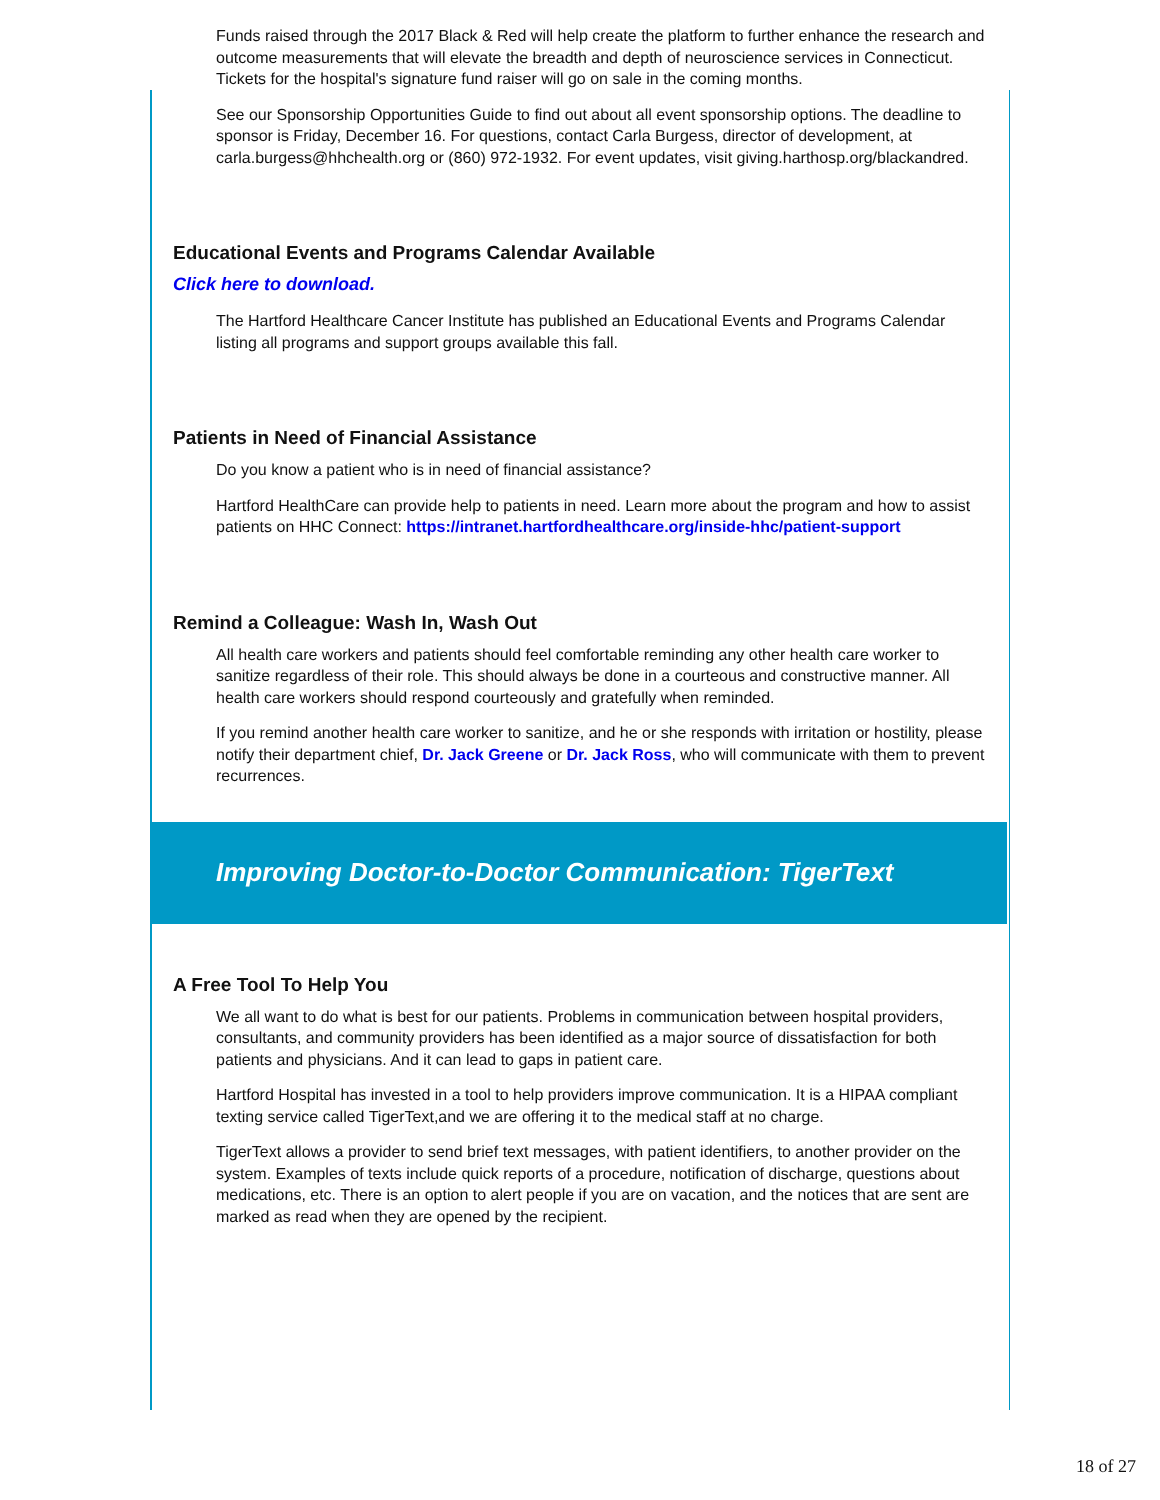Funds raised through the 2017 Black & Red will help create the platform to further enhance the research and outcome measurements that will elevate the breadth and depth of neuroscience services in Connecticut. Tickets for the hospital's signature fund raiser will go on sale in the coming months.
See our Sponsorship Opportunities Guide to find out about all event sponsorship options. The deadline to sponsor is Friday, December 16. For questions, contact Carla Burgess, director of development, at carla.burgess@hhchealth.org or (860) 972-1932. For event updates, visit giving.harthosp.org/blackandred.
Educational Events and Programs Calendar Available
Click here to download.
The Hartford Healthcare Cancer Institute has published an Educational Events and Programs Calendar listing all programs and support groups available this fall.
Patients in Need of Financial Assistance
Do you know a patient who is in need of financial assistance?
Hartford HealthCare can provide help to patients in need. Learn more about the program and how to assist patients on HHC Connect: https://intranet.hartfordhealthcare.org/inside-hhc/patient-support
Remind a Colleague: Wash In, Wash Out
All health care workers and patients should feel comfortable reminding any other health care worker to sanitize regardless of their role. This should always be done in a courteous and constructive manner. All health care workers should respond courteously and gratefully when reminded.
If you remind another health care worker to sanitize, and he or she responds with irritation or hostility, please notify their department chief, Dr. Jack Greene or Dr. Jack Ross, who will communicate with them to prevent recurrences.
Improving Doctor-to-Doctor Communication: TigerText
A Free Tool To Help You
We all want to do what is best for our patients. Problems in communication between hospital providers, consultants, and community providers has been identified as a major source of dissatisfaction for both patients and physicians. And it can lead to gaps in patient care.
Hartford Hospital has invested in a tool to help providers improve communication. It is a HIPAA compliant texting service called TigerText,and we are offering it to the medical staff at no charge.
TigerText allows a provider to send brief text messages, with patient identifiers, to another provider on the system. Examples of texts include quick reports of a procedure, notification of discharge, questions about medications, etc. There is an option to alert people if you are on vacation, and the notices that are sent are marked as read when they are opened by the recipient.
18 of 27